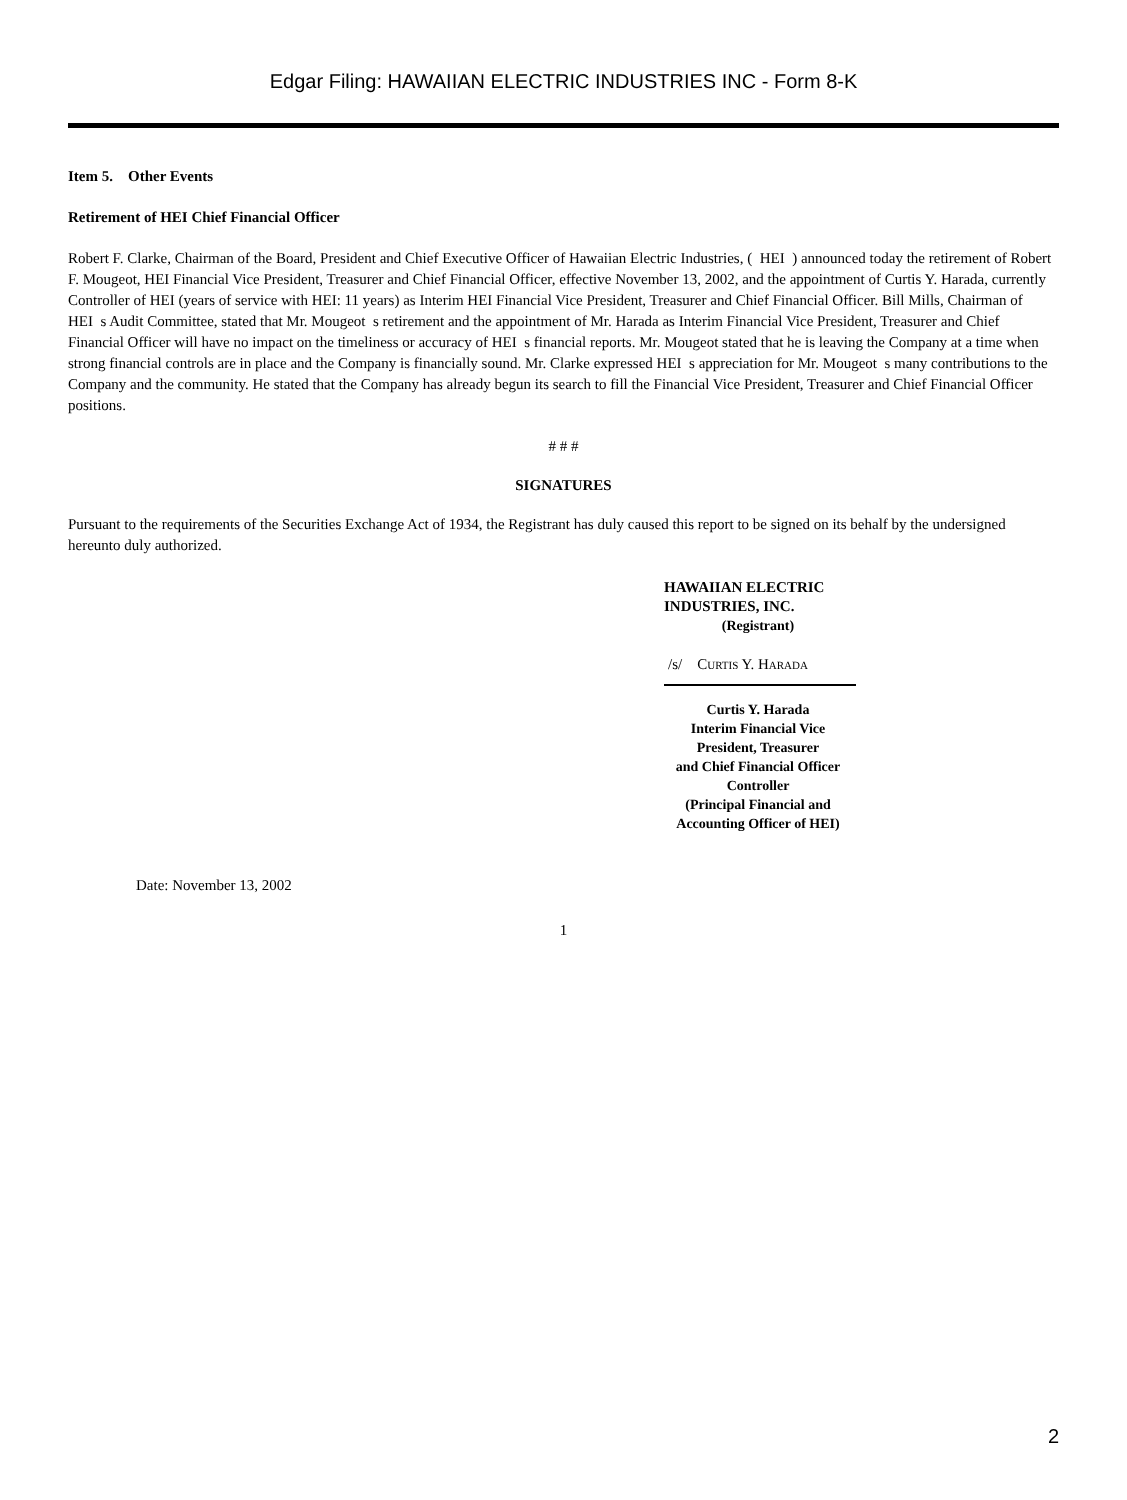Edgar Filing: HAWAIIAN ELECTRIC INDUSTRIES INC - Form 8-K
Item 5. Other Events
Retirement of HEI Chief Financial Officer
Robert F. Clarke, Chairman of the Board, President and Chief Executive Officer of Hawaiian Electric Industries, ( HEI ) announced today the retirement of Robert F. Mougeot, HEI Financial Vice President, Treasurer and Chief Financial Officer, effective November 13, 2002, and the appointment of Curtis Y. Harada, currently Controller of HEI (years of service with HEI: 11 years) as Interim HEI Financial Vice President, Treasurer and Chief Financial Officer. Bill Mills, Chairman of HEI s Audit Committee, stated that Mr. Mougeot s retirement and the appointment of Mr. Harada as Interim Financial Vice President, Treasurer and Chief Financial Officer will have no impact on the timeliness or accuracy of HEI s financial reports. Mr. Mougeot stated that he is leaving the Company at a time when strong financial controls are in place and the Company is financially sound. Mr. Clarke expressed HEI s appreciation for Mr. Mougeot s many contributions to the Company and the community. He stated that the Company has already begun its search to fill the Financial Vice President, Treasurer and Chief Financial Officer positions.
# # #
SIGNATURES
Pursuant to the requirements of the Securities Exchange Act of 1934, the Registrant has duly caused this report to be signed on its behalf by the undersigned hereunto duly authorized.
HAWAIIAN ELECTRIC INDUSTRIES, INC.
(Registrant)
/s/ Curtis Y. Harada
Curtis Y. Harada
Interim Financial Vice President, Treasurer
and Chief Financial Officer
Controller
(Principal Financial and Accounting Officer of HEI)
Date: November 13, 2002
1
2